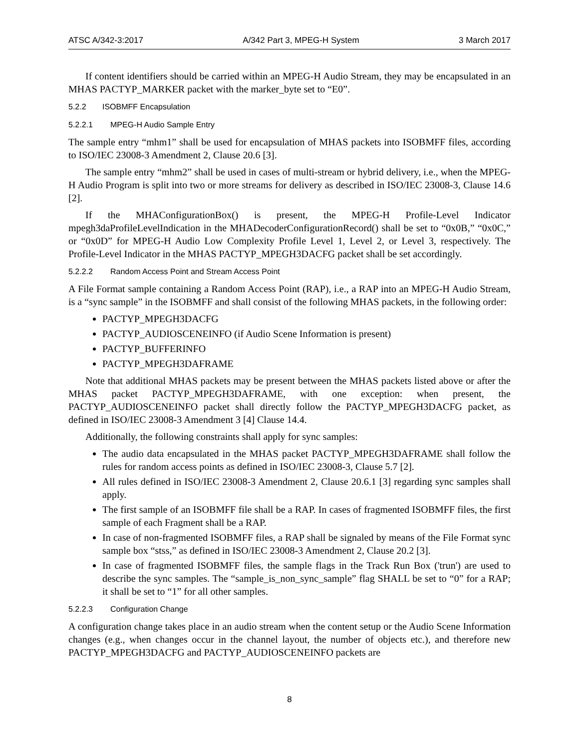ATSC A/342-3:2017 A/342 Part 3, MPEG-H System 3 March 2017
If content identifiers should be carried within an MPEG-H Audio Stream, they may be encapsulated in an MHAS PACTYP_MARKER packet with the marker_byte set to “E0”.
5.2.2 ISOBMFF Encapsulation
5.2.2.1 MPEG-H Audio Sample Entry
The sample entry “mhm1” shall be used for encapsulation of MHAS packets into ISOBMFF files, according to ISO/IEC 23008-3 Amendment 2, Clause 20.6 [3].
The sample entry “mhm2” shall be used in cases of multi-stream or hybrid delivery, i.e., when the MPEG-H Audio Program is split into two or more streams for delivery as described in ISO/IEC 23008-3, Clause 14.6 [2].
If the MHAConfigurationBox() is present, the MPEG-H Profile-Level Indicator mpegh3daProfileLevelIndication in the MHADecoderConfigurationRecord() shall be set to “0x0B,” “0x0C,” or “0x0D” for MPEG-H Audio Low Complexity Profile Level 1, Level 2, or Level 3, respectively. The Profile-Level Indicator in the MHAS PACTYP_MPEGH3DACFG packet shall be set accordingly.
5.2.2.2 Random Access Point and Stream Access Point
A File Format sample containing a Random Access Point (RAP), i.e., a RAP into an MPEG-H Audio Stream, is a “sync sample” in the ISOBMFF and shall consist of the following MHAS packets, in the following order:
PACTYP_MPEGH3DACFG
PACTYP_AUDIOSCENEINFO (if Audio Scene Information is present)
PACTYP_BUFFERINFO
PACTYP_MPEGH3DAFRAME
Note that additional MHAS packets may be present between the MHAS packets listed above or after the MHAS packet PACTYP_MPEGH3DAFRAME, with one exception: when present, the PACTYP_AUDIOSCENEINFO packet shall directly follow the PACTYP_MPEGH3DACFG packet, as defined in ISO/IEC 23008-3 Amendment 3 [4] Clause 14.4.
Additionally, the following constraints shall apply for sync samples:
The audio data encapsulated in the MHAS packet PACTYP_MPEGH3DAFRAME shall follow the rules for random access points as defined in ISO/IEC 23008-3, Clause 5.7 [2].
All rules defined in ISO/IEC 23008-3 Amendment 2, Clause 20.6.1 [3] regarding sync samples shall apply.
The first sample of an ISOBMFF file shall be a RAP. In cases of fragmented ISOBMFF files, the first sample of each Fragment shall be a RAP.
In case of non-fragmented ISOBMFF files, a RAP shall be signaled by means of the File Format sync sample box “stss,” as defined in ISO/IEC 23008-3 Amendment 2, Clause 20.2 [3].
In case of fragmented ISOBMFF files, the sample flags in the Track Run Box ('trun') are used to describe the sync samples. The “sample_is_non_sync_sample” flag SHALL be set to “0” for a RAP; it shall be set to “1” for all other samples.
5.2.2.3 Configuration Change
A configuration change takes place in an audio stream when the content setup or the Audio Scene Information changes (e.g., when changes occur in the channel layout, the number of objects etc.), and therefore new PACTYP_MPEGH3DACFG and PACTYP_AUDIOSCENEINFO packets are
8